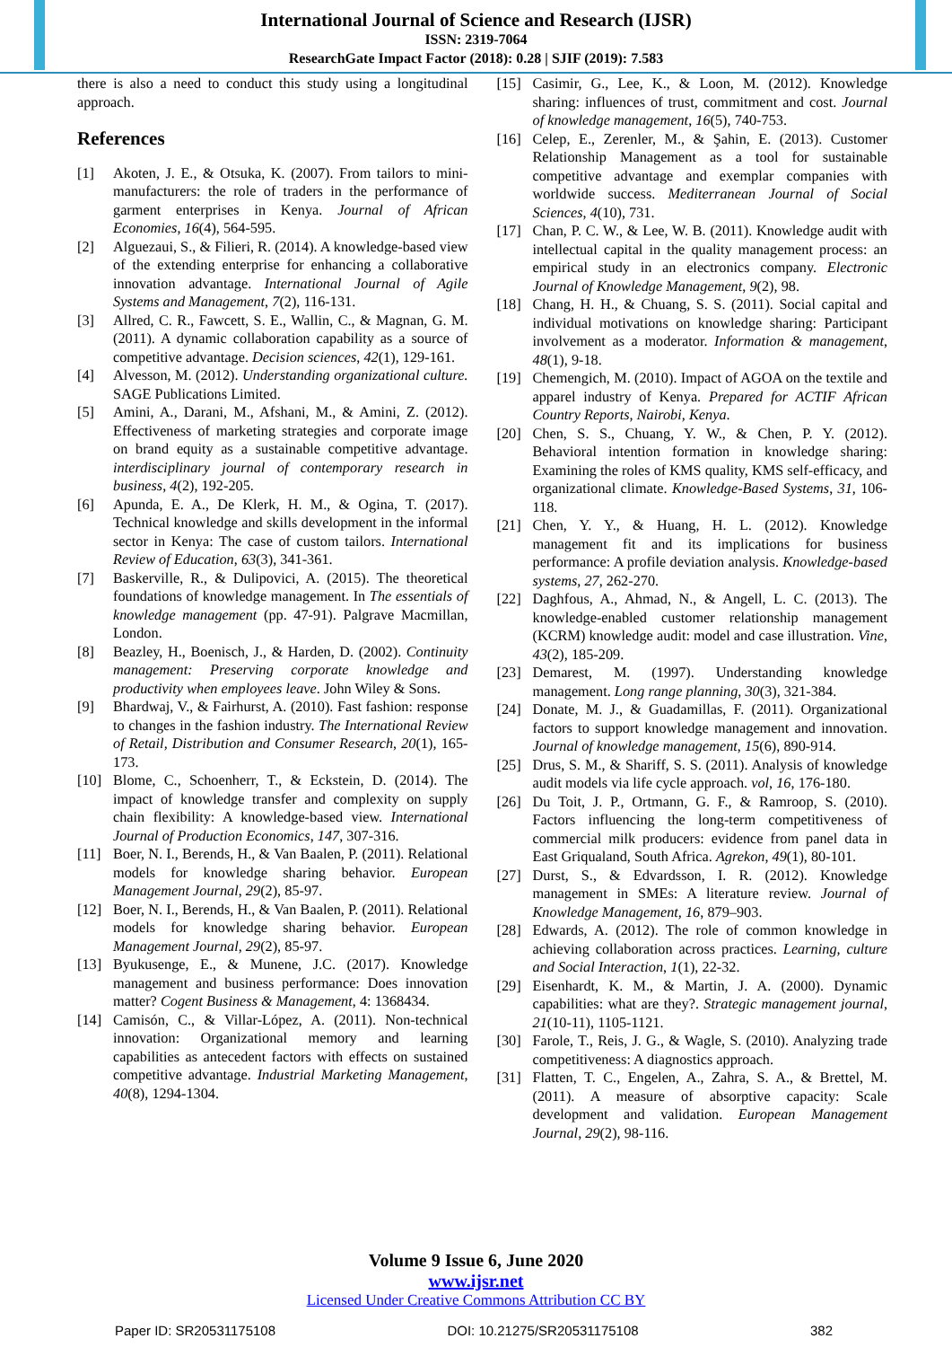International Journal of Science and Research (IJSR)
ISSN: 2319-7064
ResearchGate Impact Factor (2018): 0.28 | SJIF (2019): 7.583
there is also a need to conduct this study using a longitudinal approach.
References
[1] Akoten, J. E., & Otsuka, K. (2007). From tailors to mini-manufacturers: the role of traders in the performance of garment enterprises in Kenya. Journal of African Economies, 16(4), 564-595.
[2] Alguezaui, S., & Filieri, R. (2014). A knowledge-based view of the extending enterprise for enhancing a collaborative innovation advantage. International Journal of Agile Systems and Management, 7(2), 116-131.
[3] Allred, C. R., Fawcett, S. E., Wallin, C., & Magnan, G. M. (2011). A dynamic collaboration capability as a source of competitive advantage. Decision sciences, 42(1), 129-161.
[4] Alvesson, M. (2012). Understanding organizational culture. SAGE Publications Limited.
[5] Amini, A., Darani, M., Afshani, M., & Amini, Z. (2012). Effectiveness of marketing strategies and corporate image on brand equity as a sustainable competitive advantage. interdisciplinary journal of contemporary research in business, 4(2), 192-205.
[6] Apunda, E. A., De Klerk, H. M., & Ogina, T. (2017). Technical knowledge and skills development in the informal sector in Kenya: The case of custom tailors. International Review of Education, 63(3), 341-361.
[7] Baskerville, R., & Dulipovici, A. (2015). The theoretical foundations of knowledge management. In The essentials of knowledge management (pp. 47-91). Palgrave Macmillan, London.
[8] Beazley, H., Boenisch, J., & Harden, D. (2002). Continuity management: Preserving corporate knowledge and productivity when employees leave. John Wiley & Sons.
[9] Bhardwaj, V., & Fairhurst, A. (2010). Fast fashion: response to changes in the fashion industry. The International Review of Retail, Distribution and Consumer Research, 20(1), 165-173.
[10] Blome, C., Schoenherr, T., & Eckstein, D. (2014). The impact of knowledge transfer and complexity on supply chain flexibility: A knowledge-based view. International Journal of Production Economics, 147, 307-316.
[11] Boer, N. I., Berends, H., & Van Baalen, P. (2011). Relational models for knowledge sharing behavior. European Management Journal, 29(2), 85-97.
[12] Boer, N. I., Berends, H., & Van Baalen, P. (2011). Relational models for knowledge sharing behavior. European Management Journal, 29(2), 85-97.
[13] Byukusenge, E., & Munene, J.C. (2017). Knowledge management and business performance: Does innovation matter? Cogent Business & Management, 4: 1368434.
[14] Camisón, C., & Villar-López, A. (2011). Non-technical innovation: Organizational memory and learning capabilities as antecedent factors with effects on sustained competitive advantage. Industrial Marketing Management, 40(8), 1294-1304.
[15] Casimir, G., Lee, K., & Loon, M. (2012). Knowledge sharing: influences of trust, commitment and cost. Journal of knowledge management, 16(5), 740-753.
[16] Celep, E., Zerenler, M., & Şahin, E. (2013). Customer Relationship Management as a tool for sustainable competitive advantage and exemplar companies with worldwide success. Mediterranean Journal of Social Sciences, 4(10), 731.
[17] Chan, P. C. W., & Lee, W. B. (2011). Knowledge audit with intellectual capital in the quality management process: an empirical study in an electronics company. Electronic Journal of Knowledge Management, 9(2), 98.
[18] Chang, H. H., & Chuang, S. S. (2011). Social capital and individual motivations on knowledge sharing: Participant involvement as a moderator. Information & management, 48(1), 9-18.
[19] Chemengich, M. (2010). Impact of AGOA on the textile and apparel industry of Kenya. Prepared for ACTIF African Country Reports, Nairobi, Kenya.
[20] Chen, S. S., Chuang, Y. W., & Chen, P. Y. (2012). Behavioral intention formation in knowledge sharing: Examining the roles of KMS quality, KMS self-efficacy, and organizational climate. Knowledge-Based Systems, 31, 106-118.
[21] Chen, Y. Y., & Huang, H. L. (2012). Knowledge management fit and its implications for business performance: A profile deviation analysis. Knowledge-based systems, 27, 262-270.
[22] Daghfous, A., Ahmad, N., & Angell, L. C. (2013). The knowledge-enabled customer relationship management (KCRM) knowledge audit: model and case illustration. Vine, 43(2), 185-209.
[23] Demarest, M. (1997). Understanding knowledge management. Long range planning, 30(3), 321-384.
[24] Donate, M. J., & Guadamillas, F. (2011). Organizational factors to support knowledge management and innovation. Journal of knowledge management, 15(6), 890-914.
[25] Drus, S. M., & Shariff, S. S. (2011). Analysis of knowledge audit models via life cycle approach. vol, 16, 176-180.
[26] Du Toit, J. P., Ortmann, G. F., & Ramroop, S. (2010). Factors influencing the long-term competitiveness of commercial milk producers: evidence from panel data in East Griqualand, South Africa. Agrekon, 49(1), 80-101.
[27] Durst, S., & Edvardsson, I. R. (2012). Knowledge management in SMEs: A literature review. Journal of Knowledge Management, 16, 879–903.
[28] Edwards, A. (2012). The role of common knowledge in achieving collaboration across practices. Learning, culture and Social Interaction, 1(1), 22-32.
[29] Eisenhardt, K. M., & Martin, J. A. (2000). Dynamic capabilities: what are they?. Strategic management journal, 21(10‐11), 1105-1121.
[30] Farole, T., Reis, J. G., & Wagle, S. (2010). Analyzing trade competitiveness: A diagnostics approach.
[31] Flatten, T. C., Engelen, A., Zahra, S. A., & Brettel, M. (2011). A measure of absorptive capacity: Scale development and validation. European Management Journal, 29(2), 98-116.
Volume 9 Issue 6, June 2020
www.ijsr.net
Licensed Under Creative Commons Attribution CC BY
Paper ID: SR20531175108 DOI: 10.21275/SR20531175108 382